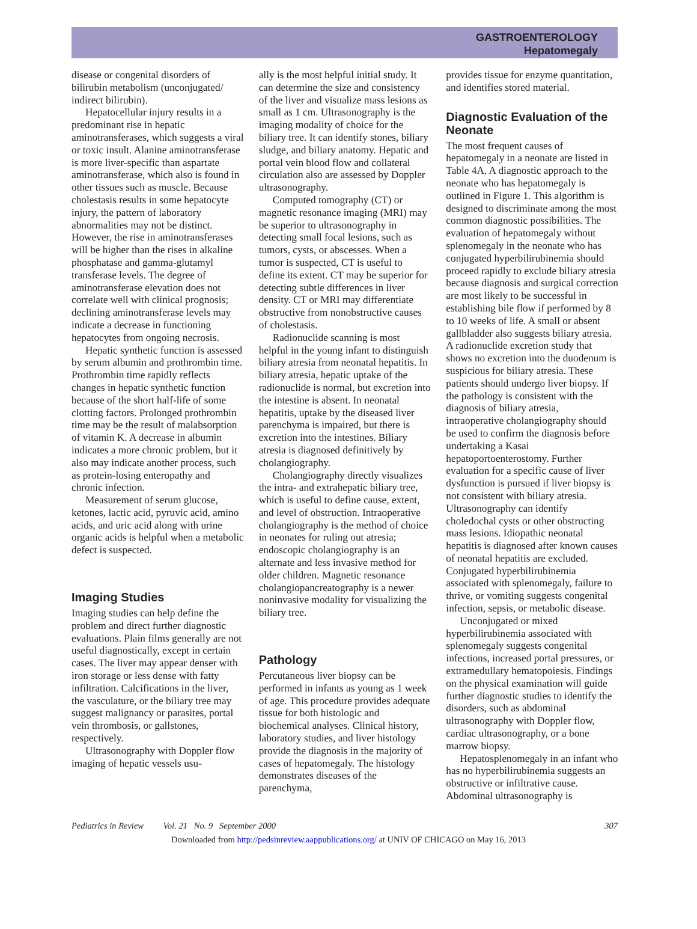GASTROENTEROLOGY
Hepatomegaly
disease or congenital disorders of bilirubin metabolism (unconjugated/ indirect bilirubin).
Hepatocellular injury results in a predominant rise in hepatic aminotransferases, which suggests a viral or toxic insult. Alanine aminotransferase is more liver-specific than aspartate aminotransferase, which also is found in other tissues such as muscle. Because cholestasis results in some hepatocyte injury, the pattern of laboratory abnormalities may not be distinct. However, the rise in aminotransferases will be higher than the rises in alkaline phosphatase and gamma-glutamyl transferase levels. The degree of aminotransferase elevation does not correlate well with clinical prognosis; declining aminotransferase levels may indicate a decrease in functioning hepatocytes from ongoing necrosis.
Hepatic synthetic function is assessed by serum albumin and prothrombin time. Prothrombin time rapidly reflects changes in hepatic synthetic function because of the short half-life of some clotting factors. Prolonged prothrombin time may be the result of malabsorption of vitamin K. A decrease in albumin indicates a more chronic problem, but it also may indicate another process, such as protein-losing enteropathy and chronic infection.
Measurement of serum glucose, ketones, lactic acid, pyruvic acid, amino acids, and uric acid along with urine organic acids is helpful when a metabolic defect is suspected.
Imaging Studies
Imaging studies can help define the problem and direct further diagnostic evaluations. Plain films generally are not useful diagnostically, except in certain cases. The liver may appear denser with iron storage or less dense with fatty infiltration. Calcifications in the liver, the vasculature, or the biliary tree may suggest malignancy or parasites, portal vein thrombosis, or gallstones, respectively.
Ultrasonography with Doppler flow imaging of hepatic vessels usu-
ally is the most helpful initial study. It can determine the size and consistency of the liver and visualize mass lesions as small as 1 cm. Ultrasonography is the imaging modality of choice for the biliary tree. It can identify stones, biliary sludge, and biliary anatomy. Hepatic and portal vein blood flow and collateral circulation also are assessed by Doppler ultrasonography.
Computed tomography (CT) or magnetic resonance imaging (MRI) may be superior to ultrasonography in detecting small focal lesions, such as tumors, cysts, or abscesses. When a tumor is suspected, CT is useful to define its extent. CT may be superior for detecting subtle differences in liver density. CT or MRI may differentiate obstructive from nonobstructive causes of cholestasis.
Radionuclide scanning is most helpful in the young infant to distinguish biliary atresia from neonatal hepatitis. In biliary atresia, hepatic uptake of the radionuclide is normal, but excretion into the intestine is absent. In neonatal hepatitis, uptake by the diseased liver parenchyma is impaired, but there is excretion into the intestines. Biliary atresia is diagnosed definitively by cholangiography.
Cholangiography directly visualizes the intra- and extrahepatic biliary tree, which is useful to define cause, extent, and level of obstruction. Intraoperative cholangiography is the method of choice in neonates for ruling out atresia; endoscopic cholangiography is an alternate and less invasive method for older children. Magnetic resonance cholangiopancreatography is a newer noninvasive modality for visualizing the biliary tree.
Pathology
Percutaneous liver biopsy can be performed in infants as young as 1 week of age. This procedure provides adequate tissue for both histologic and biochemical analyses. Clinical history, laboratory studies, and liver histology provide the diagnosis in the majority of cases of hepatomegaly. The histology demonstrates diseases of the parenchyma,
provides tissue for enzyme quantitation, and identifies stored material.
Diagnostic Evaluation of the Neonate
The most frequent causes of hepatomegaly in a neonate are listed in Table 4A. A diagnostic approach to the neonate who has hepatomegaly is outlined in Figure 1. This algorithm is designed to discriminate among the most common diagnostic possibilities. The evaluation of hepatomegaly without splenomegaly in the neonate who has conjugated hyperbilirubinemia should proceed rapidly to exclude biliary atresia because diagnosis and surgical correction are most likely to be successful in establishing bile flow if performed by 8 to 10 weeks of life. A small or absent gallbladder also suggests biliary atresia. A radionuclide excretion study that shows no excretion into the duodenum is suspicious for biliary atresia. These patients should undergo liver biopsy. If the pathology is consistent with the diagnosis of biliary atresia, intraoperative cholangiography should be used to confirm the diagnosis before undertaking a Kasai hepatoportoenterostomy. Further evaluation for a specific cause of liver dysfunction is pursued if liver biopsy is not consistent with biliary atresia. Ultrasonography can identify choledochal cysts or other obstructing mass lesions. Idiopathic neonatal hepatitis is diagnosed after known causes of neonatal hepatitis are excluded. Conjugated hyperbilirubinemia associated with splenomegaly, failure to thrive, or vomiting suggests congenital infection, sepsis, or metabolic disease.
Unconjugated or mixed hyperbilirubinemia associated with splenomegaly suggests congenital infections, increased portal pressures, or extramedullary hematopoiesis. Findings on the physical examination will guide further diagnostic studies to identify the disorders, such as abdominal ultrasonography with Doppler flow, cardiac ultrasonography, or a bone marrow biopsy.
Hepatosplenomegaly in an infant who has no hyperbilirubinemia suggests an obstructive or infiltrative cause. Abdominal ultrasonography is
Pediatrics in Review Vol. 21 No. 9 September 2000 307
Downloaded from http://pedsinreview.aappublications.org/ at UNIV OF CHICAGO on May 16, 2013